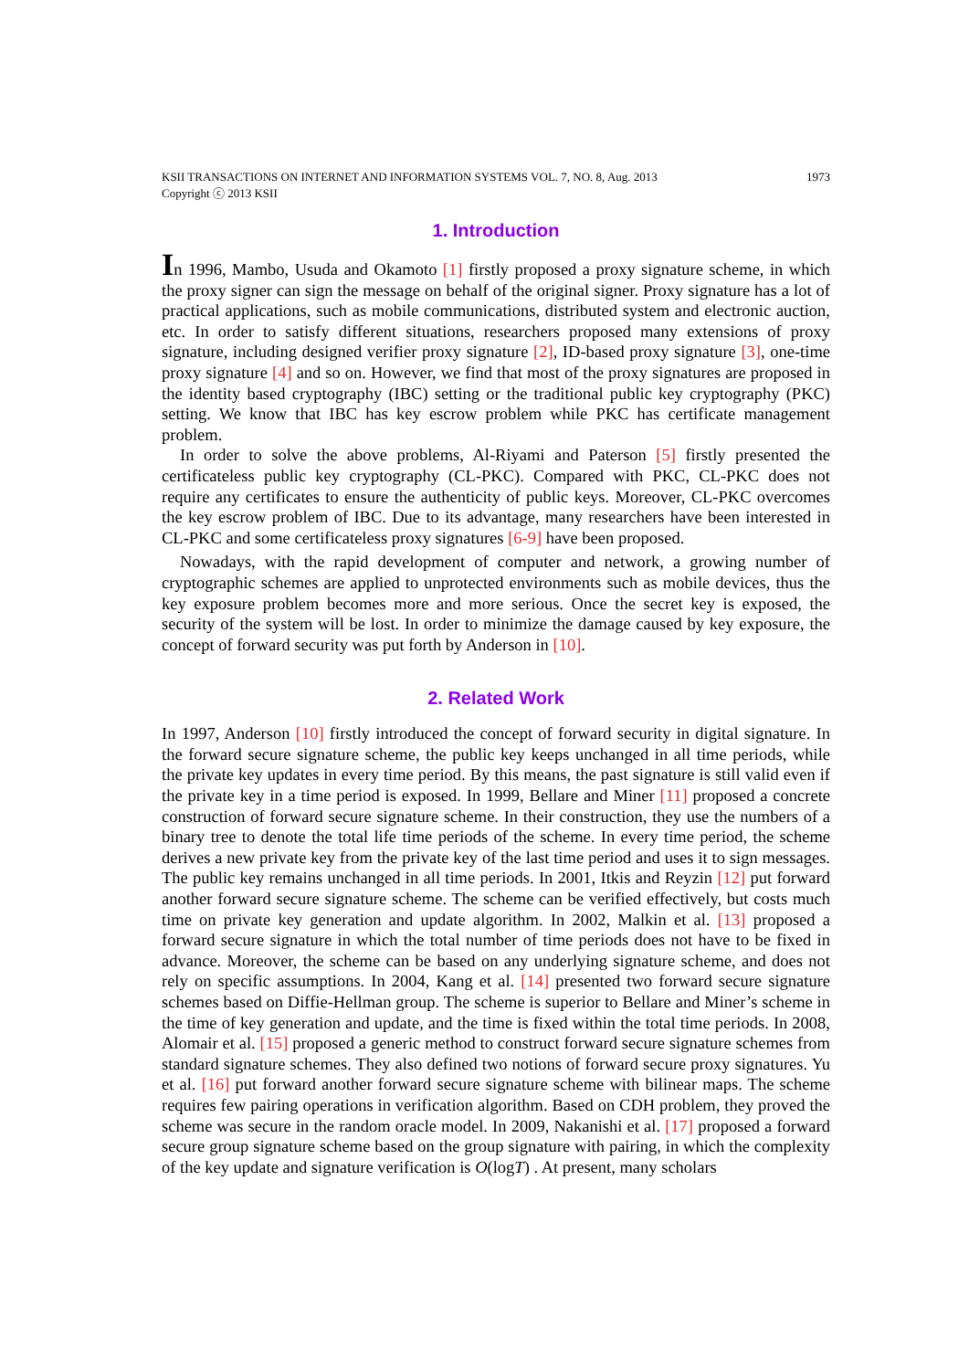KSII TRANSACTIONS ON INTERNET AND INFORMATION SYSTEMS VOL. 7, NO. 8, Aug. 2013 1973
Copyright ⓒ 2013 KSII
1. Introduction
In 1996, Mambo, Usuda and Okamoto [1] firstly proposed a proxy signature scheme, in which the proxy signer can sign the message on behalf of the original signer. Proxy signature has a lot of practical applications, such as mobile communications, distributed system and electronic auction, etc. In order to satisfy different situations, researchers proposed many extensions of proxy signature, including designed verifier proxy signature [2], ID-based proxy signature [3], one-time proxy signature [4] and so on. However, we find that most of the proxy signatures are proposed in the identity based cryptography (IBC) setting or the traditional public key cryptography (PKC) setting. We know that IBC has key escrow problem while PKC has certificate management problem.
In order to solve the above problems, Al-Riyami and Paterson [5] firstly presented the certificateless public key cryptography (CL-PKC). Compared with PKC, CL-PKC does not require any certificates to ensure the authenticity of public keys. Moreover, CL-PKC overcomes the key escrow problem of IBC. Due to its advantage, many researchers have been interested in CL-PKC and some certificateless proxy signatures [6-9] have been proposed.
Nowadays, with the rapid development of computer and network, a growing number of cryptographic schemes are applied to unprotected environments such as mobile devices, thus the key exposure problem becomes more and more serious. Once the secret key is exposed, the security of the system will be lost. In order to minimize the damage caused by key exposure, the concept of forward security was put forth by Anderson in [10].
2. Related Work
In 1997, Anderson [10] firstly introduced the concept of forward security in digital signature. In the forward secure signature scheme, the public key keeps unchanged in all time periods, while the private key updates in every time period. By this means, the past signature is still valid even if the private key in a time period is exposed. In 1999, Bellare and Miner [11] proposed a concrete construction of forward secure signature scheme. In their construction, they use the numbers of a binary tree to denote the total life time periods of the scheme. In every time period, the scheme derives a new private key from the private key of the last time period and uses it to sign messages. The public key remains unchanged in all time periods. In 2001, Itkis and Reyzin [12] put forward another forward secure signature scheme. The scheme can be verified effectively, but costs much time on private key generation and update algorithm. In 2002, Malkin et al. [13] proposed a forward secure signature in which the total number of time periods does not have to be fixed in advance. Moreover, the scheme can be based on any underlying signature scheme, and does not rely on specific assumptions. In 2004, Kang et al. [14] presented two forward secure signature schemes based on Diffie-Hellman group. The scheme is superior to Bellare and Miner’s scheme in the time of key generation and update, and the time is fixed within the total time periods. In 2008, Alomair et al. [15] proposed a generic method to construct forward secure signature schemes from standard signature schemes. They also defined two notions of forward secure proxy signatures. Yu et al. [16] put forward another forward secure signature scheme with bilinear maps. The scheme requires few pairing operations in verification algorithm. Based on CDH problem, they proved the scheme was secure in the random oracle model. In 2009, Nakanishi et al. [17] proposed a forward secure group signature scheme based on the group signature with pairing, in which the complexity of the key update and signature verification is O(logT) . At present, many scholars